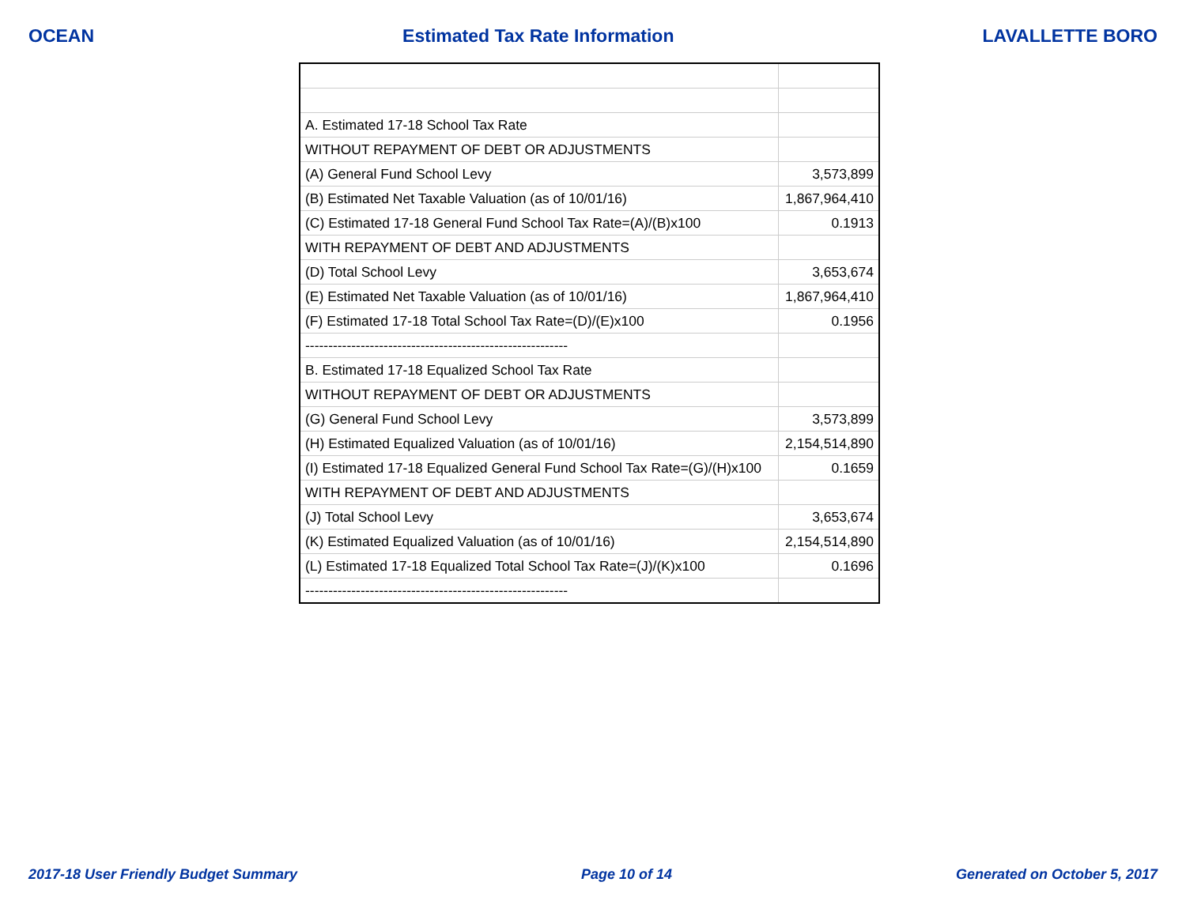OCEAN Estimated Tax Rate Information LAVALLETTE BORO
| A. Estimated 17-18 School Tax Rate | |
| WITHOUT REPAYMENT OF DEBT OR ADJUSTMENTS | |
| (A) General Fund School Levy | 3,573,899 |
| (B) Estimated Net Taxable Valuation (as of 10/01/16) | 1,867,964,410 |
| (C) Estimated 17-18 General Fund School Tax Rate=(A)/(B)x100 | 0.1913 |
| WITH REPAYMENT OF DEBT AND ADJUSTMENTS | |
| (D) Total School Levy | 3,653,674 |
| (E) Estimated Net Taxable Valuation (as of 10/01/16) | 1,867,964,410 |
| (F) Estimated 17-18 Total School Tax Rate=(D)/(E)x100 | 0.1956 |
| --------------------------------------------------------- | |
| B. Estimated 17-18 Equalized School Tax Rate | |
| WITHOUT REPAYMENT OF DEBT OR ADJUSTMENTS | |
| (G) General Fund School Levy | 3,573,899 |
| (H) Estimated Equalized Valuation (as of 10/01/16) | 2,154,514,890 |
| (I) Estimated 17-18 Equalized General Fund School Tax Rate=(G)/(H)x100 | 0.1659 |
| WITH REPAYMENT OF DEBT AND ADJUSTMENTS | |
| (J) Total School Levy | 3,653,674 |
| (K) Estimated Equalized Valuation (as of 10/01/16) | 2,154,514,890 |
| (L) Estimated 17-18 Equalized Total School Tax Rate=(J)/(K)x100 | 0.1696 |
| --------------------------------------------------------- | |
2017-18 User Friendly Budget Summary Page 10 of 14 Generated on October 5, 2017